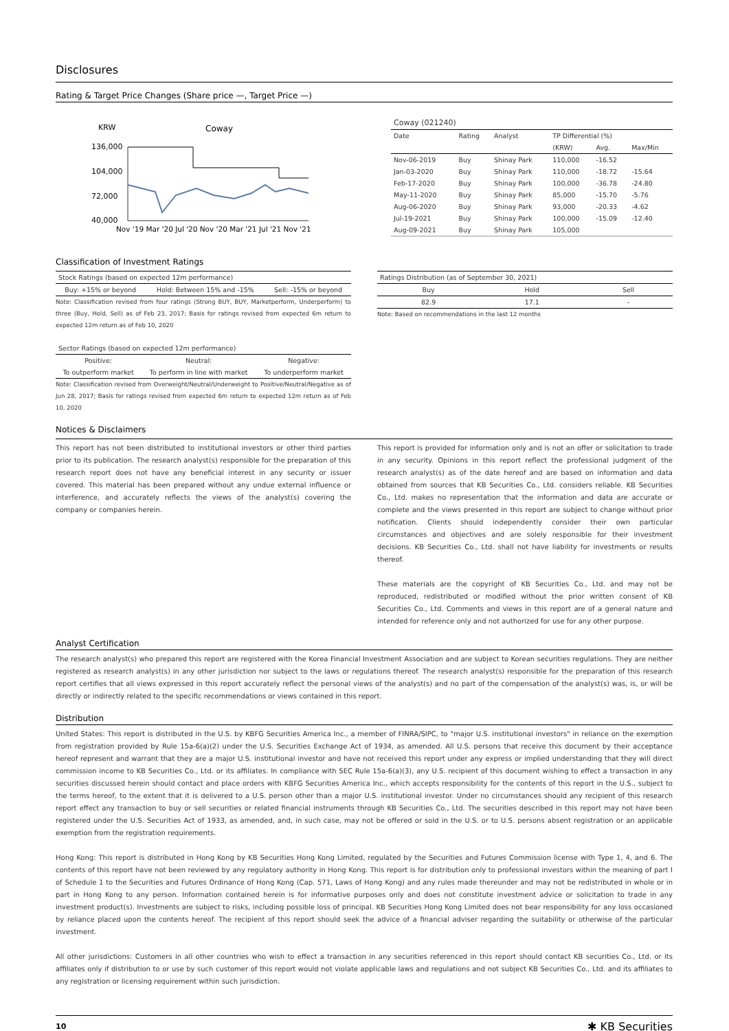Disclosures
Rating & Target Price Changes (Share price —, Target Price —)
KRW
Coway
136,000
104,000
72,000
40,000
Nov '19 Mar '20 Jul '20 Nov '20 Mar '21 Jul '21 Nov '21
| Coway (021240) | | | | | |
| --- | --- | --- | --- | --- | --- |
| Date | Rating | Analyst | TP Differential (%) | | |
| | | | (KRW) | Avg. | Max/Min |
| Nov-06-2019 | Buy | Shinay Park | 110,000 | -16.52 | |
| Jan-03-2020 | Buy | Shinay Park | 110,000 | -18.72 | -15.64 |
| Feb-17-2020 | Buy | Shinay Park | 100,000 | -36.78 | -24.80 |
| May-11-2020 | Buy | Shinay Park | 85,000 | -15.70 | -5.76 |
| Aug-06-2020 | Buy | Shinay Park | 93,000 | -20.33 | -4.62 |
| Jul-19-2021 | Buy | Shinay Park | 100,000 | -15.09 | -12.40 |
| Aug-09-2021 | Buy | Shinay Park | 105,000 | | |
Classification of Investment Ratings
| Stock Ratings (based on expected 12m performance) | | |
| --- | --- | --- |
| Buy: +15% or beyond | Hold: Between 15% and -15% | Sell: -15% or beyond |
Note: Classification revised from four ratings (Strong BUY, BUY, Marketperform, Underperform) to three (Buy, Hold, Sell) as of Feb 23, 2017; Basis for ratings revised from expected 6m return to expected 12m return as of Feb 10, 2020
| Sector Ratings (based on expected 12m performance) | | |
| --- | --- | --- |
| Positive: | Neutral: | Negative: |
| To outperform market | To perform in line with market | To underperform market |
Note: Classification revised from Overweight/Neutral/Underweight to Positive/Neutral/Negative as of Jun 28, 2017; Basis for ratings revised from expected 6m return to expected 12m return as of Feb 10, 2020
| Ratings Distribution (as of September 30, 2021) | | |
| --- | --- | --- |
| Buy | Hold | Sell |
| 82.9 | 17.1 | - |
Note: Based on recommendations in the last 12 months
Notices & Disclaimers
This report has not been distributed to institutional investors or other third parties prior to its publication. The research analyst(s) responsible for the preparation of this research report does not have any beneficial interest in any security or issuer covered. This material has been prepared without any undue external influence or interference, and accurately reflects the views of the analyst(s) covering the company or companies herein.
This report is provided for information only and is not an offer or solicitation to trade in any security. Opinions in this report reflect the professional judgment of the research analyst(s) as of the date hereof and are based on information and data obtained from sources that KB Securities Co., Ltd. considers reliable. KB Securities Co., Ltd. makes no representation that the information and data are accurate or complete and the views presented in this report are subject to change without prior notification. Clients should independently consider their own particular circumstances and objectives and are solely responsible for their investment decisions. KB Securities Co., Ltd. shall not have liability for investments or results thereof.
These materials are the copyright of KB Securities Co., Ltd. and may not be reproduced, redistributed or modified without the prior written consent of KB Securities Co., Ltd. Comments and views in this report are of a general nature and intended for reference only and not authorized for use for any other purpose.
Analyst Certification
The research analyst(s) who prepared this report are registered with the Korea Financial Investment Association and are subject to Korean securities regulations. They are neither registered as research analyst(s) in any other jurisdiction nor subject to the laws or regulations thereof. The research analyst(s) responsible for the preparation of this research report certifies that all views expressed in this report accurately reflect the personal views of the analyst(s) and no part of the compensation of the analyst(s) was, is, or will be directly or indirectly related to the specific recommendations or views contained in this report.
Distribution
United States: This report is distributed in the U.S. by KBFG Securities America Inc., a member of FINRA/SIPC, to "major U.S. institutional investors" in reliance on the exemption from registration provided by Rule 15a-6(a)(2) under the U.S. Securities Exchange Act of 1934, as amended. All U.S. persons that receive this document by their acceptance hereof represent and warrant that they are a major U.S. institutional investor and have not received this report under any express or implied understanding that they will direct commission income to KB Securities Co., Ltd. or its affiliates. In compliance with SEC Rule 15a-6(a)(3), any U.S. recipient of this document wishing to effect a transaction in any securities discussed herein should contact and place orders with KBFG Securities America Inc., which accepts responsibility for the contents of this report in the U.S., subject to the terms hereof, to the extent that it is delivered to a U.S. person other than a major U.S. institutional investor. Under no circumstances should any recipient of this research report effect any transaction to buy or sell securities or related financial instruments through KB Securities Co., Ltd. The securities described in this report may not have been registered under the U.S. Securities Act of 1933, as amended, and, in such case, may not be offered or sold in the U.S. or to U.S. persons absent registration or an applicable exemption from the registration requirements.
Hong Kong: This report is distributed in Hong Kong by KB Securities Hong Kong Limited, regulated by the Securities and Futures Commission license with Type 1, 4, and 6. The contents of this report have not been reviewed by any regulatory authority in Hong Kong. This report is for distribution only to professional investors within the meaning of part I of Schedule 1 to the Securities and Futures Ordinance of Hong Kong (Cap. 571, Laws of Hong Kong) and any rules made thereunder and may not be redistributed in whole or in part in Hong Kong to any person. Information contained herein is for informative purposes only and does not constitute investment advice or solicitation to trade in any investment product(s). Investments are subject to risks, including possible loss of principal. KB Securities Hong Kong Limited does not bear responsibility for any loss occasioned by reliance placed upon the contents hereof. The recipient of this report should seek the advice of a financial adviser regarding the suitability or otherwise of the particular investment.
All other jurisdictions: Customers in all other countries who wish to effect a transaction in any securities referenced in this report should contact KB securities Co., Ltd. or its affiliates only if distribution to or use by such customer of this report would not violate applicable laws and regulations and not subject KB Securities Co., Ltd. and its affiliates to any registration or licensing requirement within such jurisdiction.
10 ✱ KB Securities